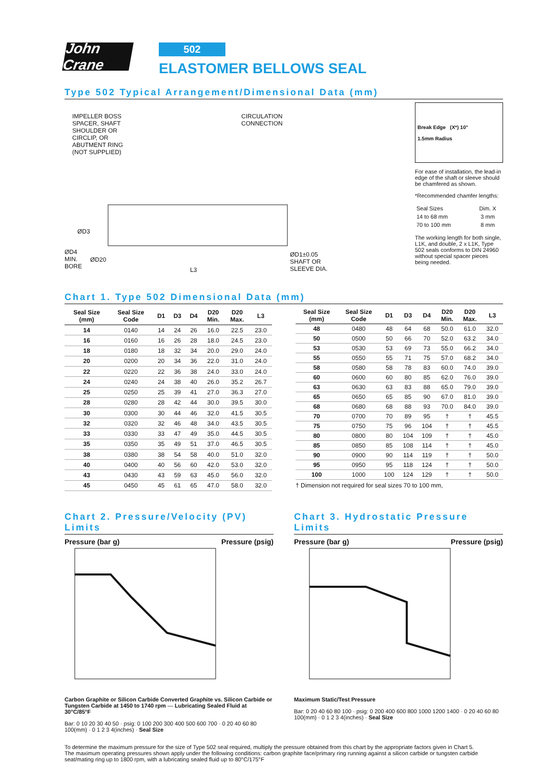John Crane
502
ELASTOMER BELLOWS SEAL
Type 502 Typical Arrangement/Dimensional Data (mm)
IMPELLER BOSS
SPACER, SHAFT
SHOULDER OR
CIRCLIP, OR
ABUTMENT RING
(NOT SUPPLIED)
CIRCULATION
CONNECTION
ØD3
ØD4
MIN.
BORE
ØD20
L3
ØD1±0.05
SHAFT OR
SLEEVE DIA.
Break Edge (X*) 10°
1.5mm Radius
For ease of installation, the lead-in edge of the shaft or sleeve should be chamfered as shown.
*Recommended chamfer lengths:
| Seal Sizes | Dim. X |
| 14 to 68 mm | 3 mm |
| 70 to 100 mm | 8 mm |
The working length for both single, L1K, and double, 2 x L1K, Type 502 seals conforms to DIN 24960 without special spacer pieces being needed.
Chart 1. Type 502 Dimensional Data (mm)
| Seal Size (mm) | Seal Size Code | D1 | D3 | D4 | D20 Min. | D20 Max. | L3 |
| --- | --- | --- | --- | --- | --- | --- | --- |
| 14 | 0140 | 14 | 24 | 26 | 16.0 | 22.5 | 23.0 |
| 16 | 0160 | 16 | 26 | 28 | 18.0 | 24.5 | 23.0 |
| 18 | 0180 | 18 | 32 | 34 | 20.0 | 29.0 | 24.0 |
| 20 | 0200 | 20 | 34 | 36 | 22.0 | 31.0 | 24.0 |
| 22 | 0220 | 22 | 36 | 38 | 24.0 | 33.0 | 24.0 |
| 24 | 0240 | 24 | 38 | 40 | 26.0 | 35.2 | 26.7 |
| 25 | 0250 | 25 | 39 | 41 | 27.0 | 36.3 | 27.0 |
| 28 | 0280 | 28 | 42 | 44 | 30.0 | 39.5 | 30.0 |
| 30 | 0300 | 30 | 44 | 46 | 32.0 | 41.5 | 30.5 |
| 32 | 0320 | 32 | 46 | 48 | 34.0 | 43.5 | 30.5 |
| 33 | 0330 | 33 | 47 | 49 | 35.0 | 44.5 | 30.5 |
| 35 | 0350 | 35 | 49 | 51 | 37.0 | 46.5 | 30.5 |
| 38 | 0380 | 38 | 54 | 58 | 40.0 | 51.0 | 32.0 |
| 40 | 0400 | 40 | 56 | 60 | 42.0 | 53.0 | 32.0 |
| 43 | 0430 | 43 | 59 | 63 | 45.0 | 56.0 | 32.0 |
| 45 | 0450 | 45 | 61 | 65 | 47.0 | 58.0 | 32.0 |
| Seal Size (mm) | Seal Size Code | D1 | D3 | D4 | D20 Min. | D20 Max. | L3 |
| --- | --- | --- | --- | --- | --- | --- | --- |
| 48 | 0480 | 48 | 64 | 68 | 50.0 | 61.0 | 32.0 |
| 50 | 0500 | 50 | 66 | 70 | 52.0 | 63.2 | 34.0 |
| 53 | 0530 | 53 | 69 | 73 | 55.0 | 66.2 | 34.0 |
| 55 | 0550 | 55 | 71 | 75 | 57.0 | 68.2 | 34.0 |
| 58 | 0580 | 58 | 78 | 83 | 60.0 | 74.0 | 39.0 |
| 60 | 0600 | 60 | 80 | 85 | 62.0 | 76.0 | 39.0 |
| 63 | 0630 | 63 | 83 | 88 | 65.0 | 79.0 | 39.0 |
| 65 | 0650 | 65 | 85 | 90 | 67.0 | 81.0 | 39.0 |
| 68 | 0680 | 68 | 88 | 93 | 70.0 | 84.0 | 39.0 |
| 70 | 0700 | 70 | 89 | 95 | † | † | 45.5 |
| 75 | 0750 | 75 | 96 | 104 | † | † | 45.5 |
| 80 | 0800 | 80 | 104 | 109 | † | † | 45.0 |
| 85 | 0850 | 85 | 108 | 114 | † | † | 45.0 |
| 90 | 0900 | 90 | 114 | 119 | † | † | 50.0 |
| 95 | 0950 | 95 | 118 | 124 | † | † | 50.0 |
| 100 | 1000 | 100 | 124 | 129 | † | † | 50.0 |
† Dimension not required for seal sizes 70 to 100 mm,
Chart 2. Pressure/Velocity (PV) Limits
Pressure (bar g) Pressure (psig)
Carbon Graphite or Silicon Carbide Converted Graphite vs. Silicon Carbide or Tungsten Carbide at 1450 to 1740 rpm — Lubricating Sealed Fluid at 30°C/85°F
Bar: 0 10 20 30 40 50 · psig: 0 100 200 300 400 500 600 700 · 0 20 40 60 80 100(mm) · 0 1 2 3 4(inches) · Seal Size
Chart 3. Hydrostatic Pressure Limits
Pressure (bar g) Pressure (psig)
Maximum Static/Test Pressure
Bar: 0 20 40 60 80 100 · psig: 0 200 400 600 800 1000 1200 1400 · 0 20 40 60 80 100(mm) · 0 1 2 3 4(inches) · Seal Size
To determine the maximum pressure for the size of Type 502 seal required, multiply the pressure obtained from this chart by the appropriate factors given in Chart 5.
The maximum operating pressures shown apply under the following conditions: carbon graphite face/primary ring running against a silicon carbide or tungsten carbide seat/mating ring up to 1800 rpm, with a lubricating sealed fluid up to 80°C/175°F